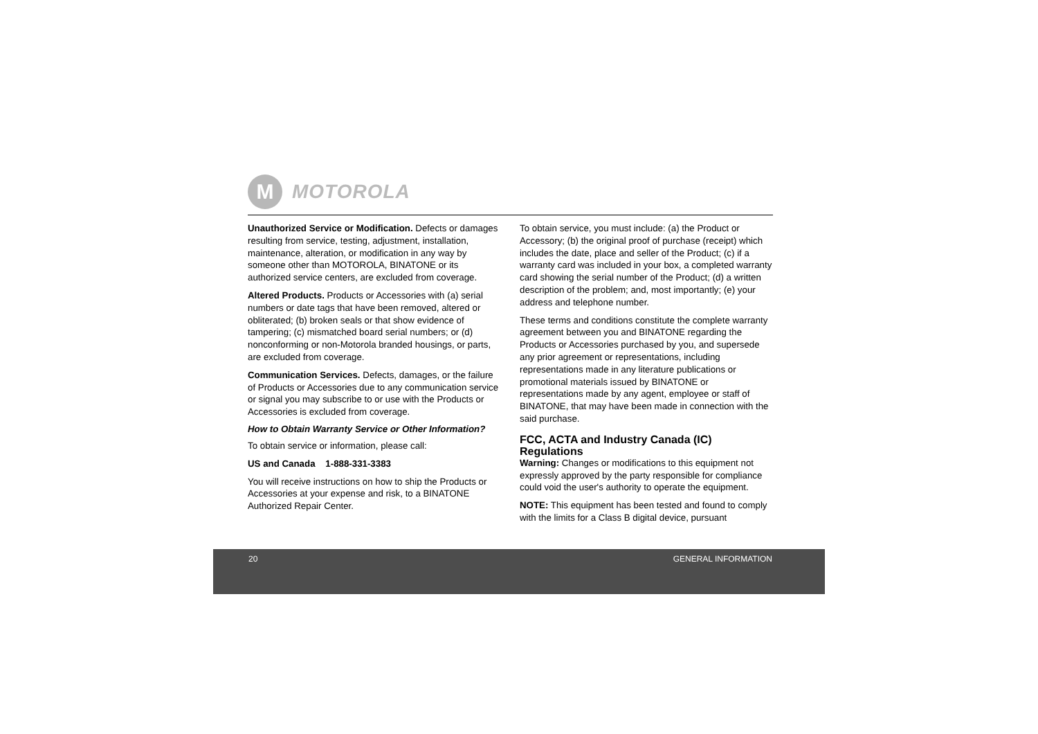M
MOTOROLA
Unauthorized Service or Modification. Defects or damages resulting from service, testing, adjustment, installation, maintenance, alteration, or modification in any way by someone other than MOTOROLA, BINATONE or its authorized service centers, are excluded from coverage.
Altered Products. Products or Accessories with (a) serial numbers or date tags that have been removed, altered or obliterated; (b) broken seals or that show evidence of tampering; (c) mismatched board serial numbers; or (d) nonconforming or non-Motorola branded housings, or parts, are excluded from coverage.
Communication Services. Defects, damages, or the failure of Products or Accessories due to any communication service or signal you may subscribe to or use with the Products or Accessories is excluded from coverage.
How to Obtain Warranty Service or Other Information?
To obtain service or information, please call:
US and Canada 1-888-331-3383
You will receive instructions on how to ship the Products or Accessories at your expense and risk, to a BINATONE Authorized Repair Center.
To obtain service, you must include: (a) the Product or Accessory; (b) the original proof of purchase (receipt) which includes the date, place and seller of the Product; (c) if a warranty card was included in your box, a completed warranty card showing the serial number of the Product; (d) a written description of the problem; and, most importantly; (e) your address and telephone number.
These terms and conditions constitute the complete warranty agreement between you and BINATONE regarding the Products or Accessories purchased by you, and supersede any prior agreement or representations, including representations made in any literature publications or promotional materials issued by BINATONE or representations made by any agent, employee or staff of BINATONE, that may have been made in connection with the said purchase.
FCC, ACTA and Industry Canada (IC) Regulations
Warning: Changes or modifications to this equipment not expressly approved by the party responsible for compliance could void the user's authority to operate the equipment.
NOTE: This equipment has been tested and found to comply with the limits for a Class B digital device, pursuant
20 GENERAL INFORMATION